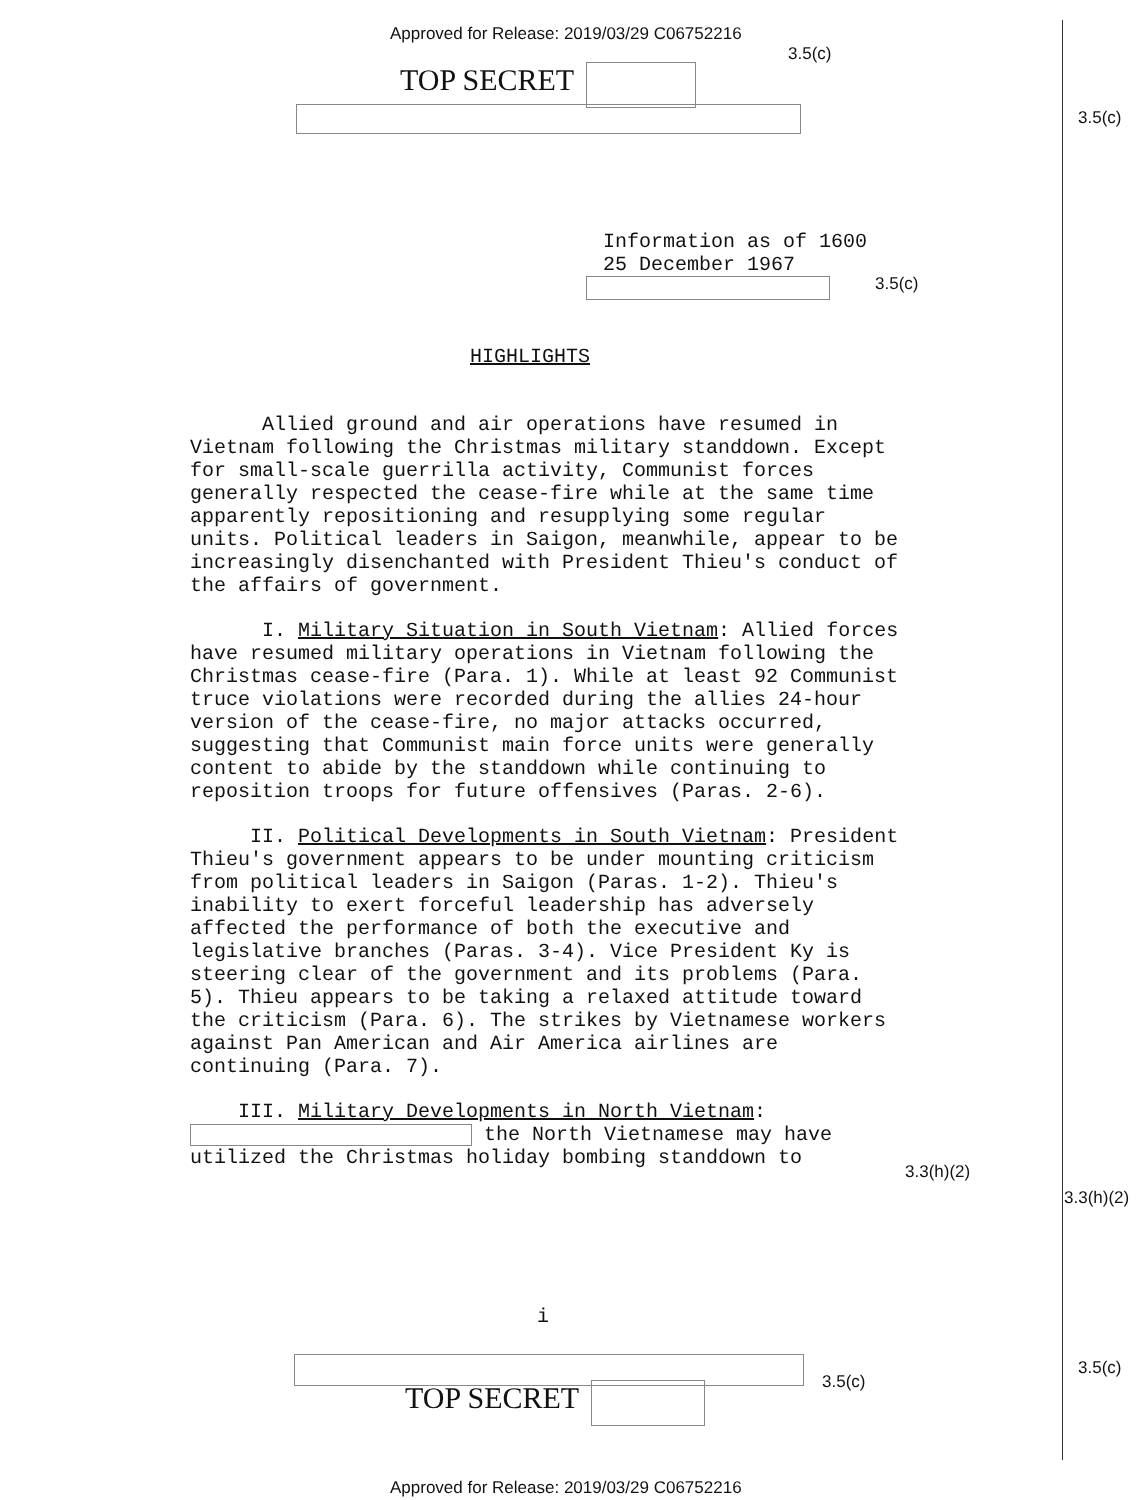Approved for Release: 2019/03/29 C06752216
3.5(c)
TOP SECRET
3.5(c)
Information as of 1600
25 December 1967
3.5(c)
HIGHLIGHTS
Allied ground and air operations have resumed in Vietnam following the Christmas military standdown. Except for small-scale guerrilla activity, Communist forces generally respected the cease-fire while at the same time apparently repositioning and resupplying some regular units. Political leaders in Saigon, meanwhile, appear to be increasingly disenchanted with President Thieu's conduct of the affairs of government.
I. Military Situation in South Vietnam: Allied forces have resumed military operations in Vietnam following the Christmas cease-fire (Para. 1). While at least 92 Communist truce violations were recorded during the allies 24-hour version of the cease-fire, no major attacks occurred, suggesting that Communist main force units were generally content to abide by the standdown while continuing to reposition troops for future offensives (Paras. 2-6).
II. Political Developments in South Vietnam: President Thieu's government appears to be under mounting criticism from political leaders in Saigon (Paras. 1-2). Thieu's inability to exert forceful leadership has adversely affected the performance of both the executive and legislative branches (Paras. 3-4). Vice President Ky is steering clear of the government and its problems (Para. 5). Thieu appears to be taking a relaxed attitude toward the criticism (Para. 6). The strikes by Vietnamese workers against Pan American and Air America airlines are continuing (Para. 7).
III. Military Developments in North Vietnam: the North Vietnamese may have utilized the Christmas holiday bombing standdown to
3.3(h)(2)
3.3(h)(2)
i
3.5(c)
3.5(c)
TOP SECRET
Approved for Release: 2019/03/29 C06752216